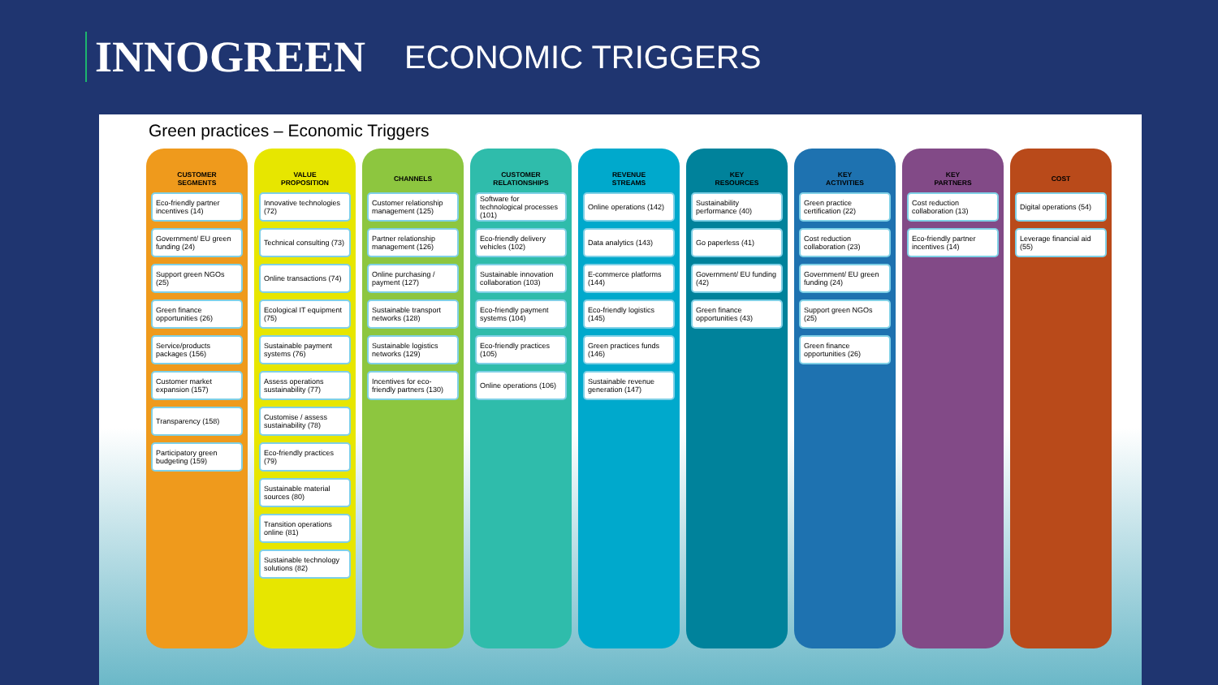INNOGREEN ECONOMIC TRIGGERS
Green practices – Economic Triggers
CUSTOMER
SEGMENTS
Eco-friendly partner incentives (14)
Government/ EU green funding (24)
Support green NGOs (25)
Green finance opportunities (26)
Service/products packages (156)
Customer market expansion (157)
Transparency (158)
Participatory green budgeting (159)
VALUE
PROPOSITION
Innovative technologies (72)
Technical consulting (73)
Online transactions (74)
Ecological IT equipment (75)
Sustainable payment systems (76)
Assess operations sustainability (77)
Customise / assess sustainability (78)
Eco-friendly practices (79)
Sustainable material sources (80)
Transition operations online (81)
Sustainable technology solutions (82)
CHANNELS
Customer relationship management (125)
Partner relationship management (126)
Online purchasing / payment (127)
Sustainable transport networks (128)
Sustainable logistics networks (129)
Incentives for eco-friendly partners (130)
CUSTOMER
RELATIONSHIPS
Software for technological processes (101)
Eco-friendly delivery vehicles (102)
Sustainable innovation collaboration (103)
Eco-friendly payment systems (104)
Eco-friendly practices (105)
Online operations (106)
REVENUE
STREAMS
Online operations (142)
Data analytics (143)
E-commerce platforms (144)
Eco-friendly logistics (145)
Green practices funds (146)
Sustainable revenue generation (147)
KEY
RESOURCES
Sustainability performance (40)
Go paperless (41)
Government/ EU funding (42)
Green finance opportunities (43)
KEY
ACTIVITIES
Green practice certification (22)
Cost reduction collaboration (23)
Government/ EU green funding (24)
Support green NGOs (25)
Green finance opportunities (26)
KEY
PARTNERS
Cost reduction collaboration (13)
Eco-friendly partner incentives (14)
COST
Digital operations (54)
Leverage financial aid (55)